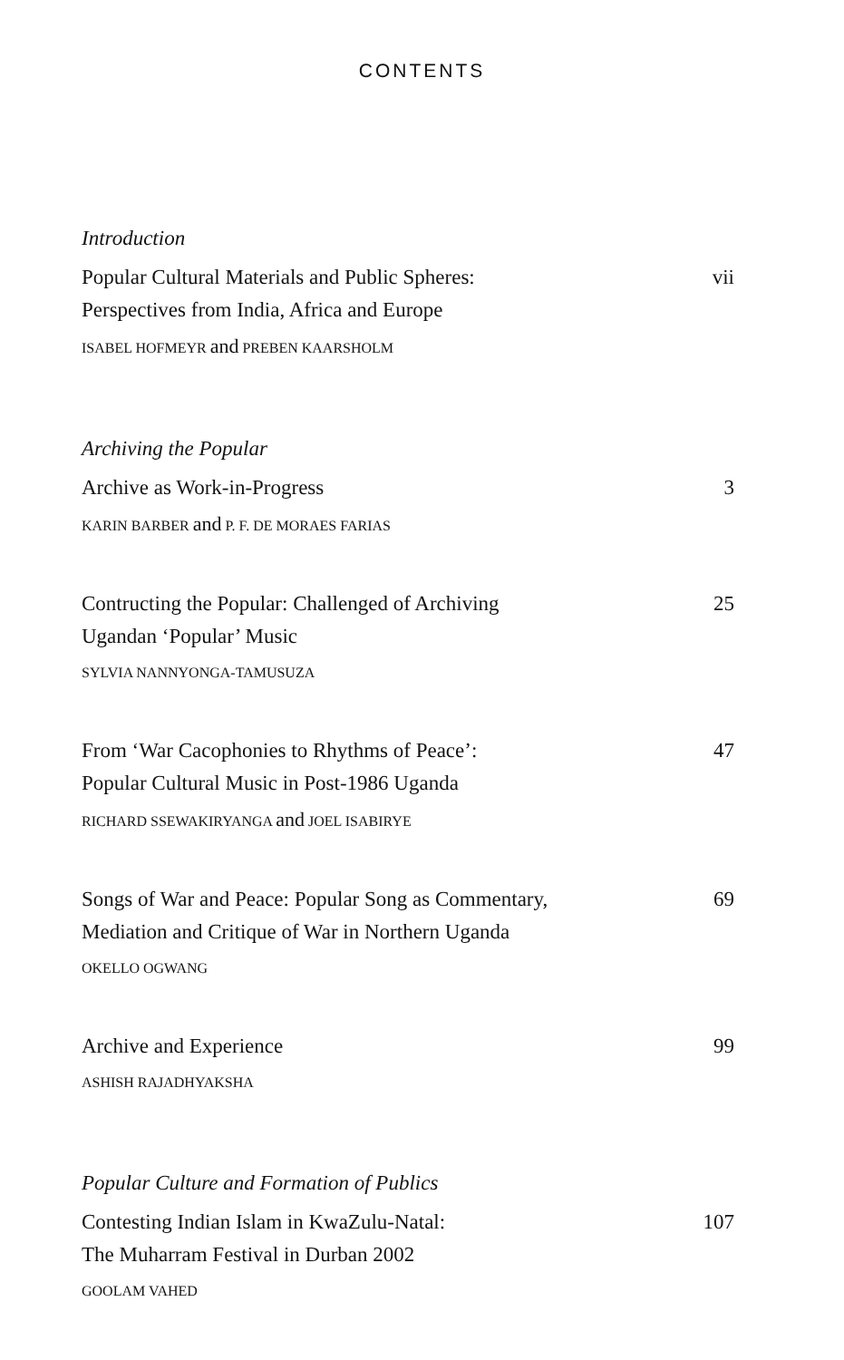CONTENTS
Introduction
Popular Cultural Materials and Public Spheres:
Perspectives from India, Africa and Europe
ISABEL HOFMEYR and PREBEN KAARSHOLM
vii
Archiving the Popular
Archive as Work-in-Progress
KARIN BARBER and P. F. DE MORAES FARIAS
3
Contructing the Popular: Challenged of Archiving
Ugandan ‘Popular’ Music
SYLVIA NANNYONGA-TAMUSUZA
25
From ‘War Cacophonies to Rhythms of Peace’:
Popular Cultural Music in Post-1986 Uganda
RICHARD SSEWAKIRYANGA and JOEL ISABIRYE
47
Songs of War and Peace: Popular Song as Commentary,
Mediation and Critique of War in Northern Uganda
OKELLO OGWANG
69
Archive and Experience
ASHISH RAJADHYAKSHA
99
Popular Culture and Formation of Publics
Contesting Indian Islam in KwaZulu-Natal:
The Muharram Festival in Durban 2002
GOOLAM VAHED
107